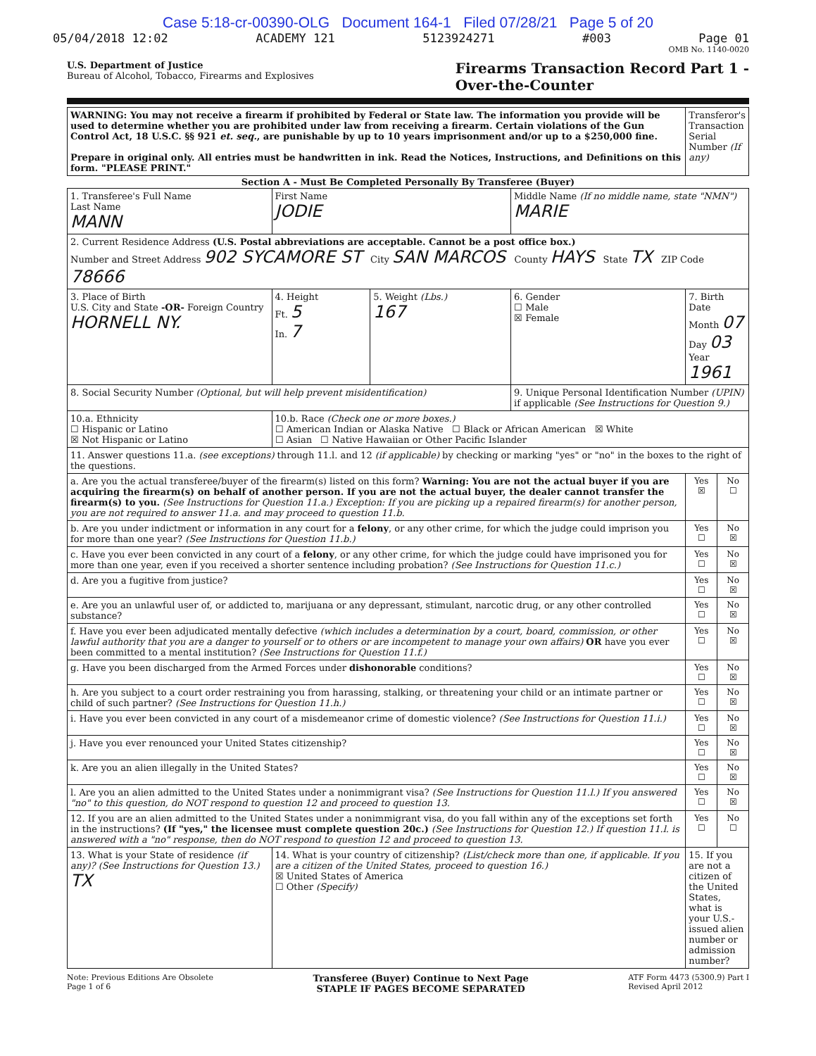Case 5:18-cr-00390-OLG Document 164-1 Filed 07/28/21 Page 5 of 20
05/04/2018 12:02 ACADEMY 121 5123924271 #003 Page 01
OMB No. 1140-0020
U.S. Department of Justice
Bureau of Alcohol, Tobacco, Firearms and Explosives
Firearms Transaction Record Part 1 -
Over-the-Counter
| WARNING: You may not receive a firearm if prohibited by Federal or State law. The information you provide will be used to determine whether you are prohibited under law from receiving a firearm. Certain violations of the Gun Control Act, 18 U.S.C. §§ 921 et. seq. , are punishable by up to 10 years imprisonment and/or up to a $250,000 fine. Prepare in original only. All entries must be handwritten in ink. Read the Notices, Instructions, and Definitions on this form. "PLEASE PRINT." | | | | Transferor's Transaction Serial Number (If any) | |
| Section A - Must Be Completed Personally By Transferee (Buyer) | | | | | |
| 1. Transferee's Full Name Last Name MANN | First Name JODIE | | Middle Name (If no middle name, state "NMN") MARIE | | |
| 2. Current Residence Address (U.S. Postal abbreviations are acceptable. Cannot be a post office box.) Number and Street Address 902 SYCAMORE ST City SAN MARCOS County HAYS State TX ZIP Code 78666 | | | | | |
| 3. Place of Birth U.S. City and State -OR- Foreign Country HORNELL NY. | 4. Height Ft. 5 In. 7 | 5. Weight (Lbs.) 167 | 6. Gender ☐ Male ☒ Female | 7. Birth Date Month 07 Day 03 Year 1961 | |
| 8. Social Security Number (Optional, but will help prevent misidentification) | | | 9. Unique Personal Identification Number (UPIN) if applicable (See Instructions for Question 9.) | | |
| 10.a. Ethnicity ☐ Hispanic or Latino ☒ Not Hispanic or Latino | 10.b. Race (Check one or more boxes.) ☐ American Indian or Alaska Native ☐ Black or African American ☒ White ☐ Asian ☐ Native Hawaiian or Other Pacific Islander | | | | |
| 11. Answer questions 11.a. (see exceptions) through 11.l. and 12 (if applicable) by checking or marking "yes" or "no" in the boxes to the right of the questions. | | | | | |
| a. Are you the actual transferee/buyer of the firearm(s) listed on this form? Warning: You are not the actual buyer if you are acquiring the firearm(s) on behalf of another person. If you are not the actual buyer, the dealer cannot transfer the firearm(s) to you. (See Instructions for Question 11.a.) Exception: If you are picking up a repaired firearm(s) for another person, you are not required to answer 11.a. and may proceed to question 11.b. | | | | Yes ☒ | No ☐ |
| b. Are you under indictment or information in any court for a felony , or any other crime, for which the judge could imprison you for more than one year? (See Instructions for Question 11.b.) | | | | Yes ☐ | No ☒ |
| c. Have you ever been convicted in any court of a felony , or any other crime, for which the judge could have imprisoned you for more than one year, even if you received a shorter sentence including probation? (See Instructions for Question 11.c.) | | | | Yes ☐ | No ☒ |
| d. Are you a fugitive from justice? | | | | Yes ☐ | No ☒ |
| e. Are you an unlawful user of, or addicted to, marijuana or any depressant, stimulant, narcotic drug, or any other controlled substance? | | | | Yes ☐ | No ☒ |
| f. Have you ever been adjudicated mentally defective (which includes a determination by a court, board, commission, or other lawful authority that you are a danger to yourself or to others or are incompetent to manage your own affairs) OR have you ever been committed to a mental institution? (See Instructions for Question 11.f.) | | | | Yes ☐ | No ☒ |
| g. Have you been discharged from the Armed Forces under dishonorable conditions? | | | | Yes ☐ | No ☒ |
| h. Are you subject to a court order restraining you from harassing, stalking, or threatening your child or an intimate partner or child of such partner? (See Instructions for Question 11.h.) | | | | Yes ☐ | No ☒ |
| i. Have you ever been convicted in any court of a misdemeanor crime of domestic violence? (See Instructions for Question 11.i.) | | | | Yes ☐ | No ☒ |
| j. Have you ever renounced your United States citizenship? | | | | Yes ☐ | No ☒ |
| k. Are you an alien illegally in the United States? | | | | Yes ☐ | No ☒ |
| l. Are you an alien admitted to the United States under a nonimmigrant visa? (See Instructions for Question 11.l.) If you answered "no" to this question, do NOT respond to question 12 and proceed to question 13. | | | | Yes ☐ | No ☒ |
| 12. If you are an alien admitted to the United States under a nonimmigrant visa, do you fall within any of the exceptions set forth in the instructions? (If "yes," the licensee must complete question 20c.) (See Instructions for Question 12.) If question 11.l. is answered with a "no" response, then do NOT respond to question 12 and proceed to question 13. | | | | Yes ☐ | No ☐ |
| 13. What is your State of residence (if any)? (See Instructions for Question 13.) TX | 14. What is your country of citizenship? (List/check more than one, if applicable. If you are a citizen of the United States, proceed to question 16.) ☒ United States of America ☐ Other (Specify) | | | 15. If you are not a citizen of the United States, what is your U.S.-issued alien number or admission number? | |
Note: Previous Editions Are Obsolete
Page 1 of 6
Transferee (Buyer) Continue to Next Page
STAPLE IF PAGES BECOME SEPARATED
ATF Form 4473 (5300.9) Part I
Revised April 2012